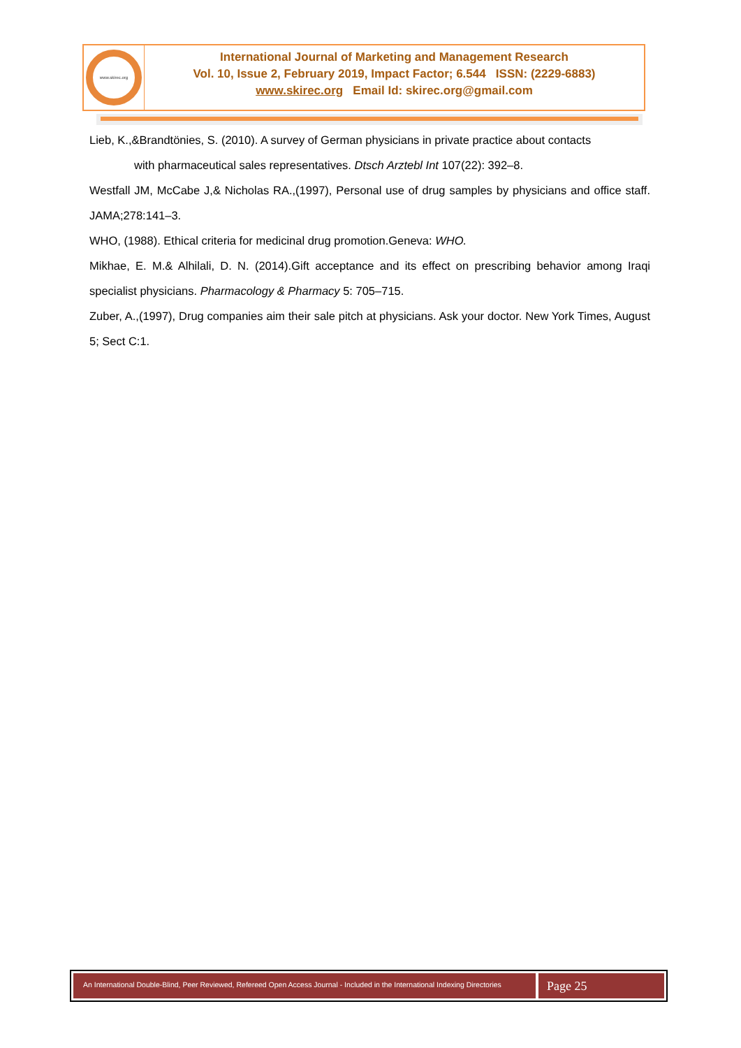www.skirec.org
International Journal of Marketing and Management Research
Vol. 10, Issue 2, February 2019, Impact Factor; 6.544 ISSN: (2229-6883)
www.skirec.org Email Id: skirec.org@gmail.com
Lieb, K.,&Brandtönies, S. (2010). A survey of German physicians in private practice about contacts
with pharmaceutical sales representatives. Dtsch Arztebl Int 107(22): 392–8.
Westfall JM, McCabe J,& Nicholas RA.,(1997), Personal use of drug samples by physicians and office staff. JAMA;278:141–3.
WHO, (1988). Ethical criteria for medicinal drug promotion.Geneva: WHO.
Mikhae, E. M.& Alhilali, D. N. (2014).Gift acceptance and its effect on prescribing behavior among Iraqi specialist physicians. Pharmacology & Pharmacy 5: 705–715.
Zuber, A.,(1997), Drug companies aim their sale pitch at physicians. Ask your doctor. New York Times, August 5; Sect C:1.
An International Double-Blind, Peer Reviewed, Refereed Open Access Journal - Included in the International Indexing Directories
Page 25